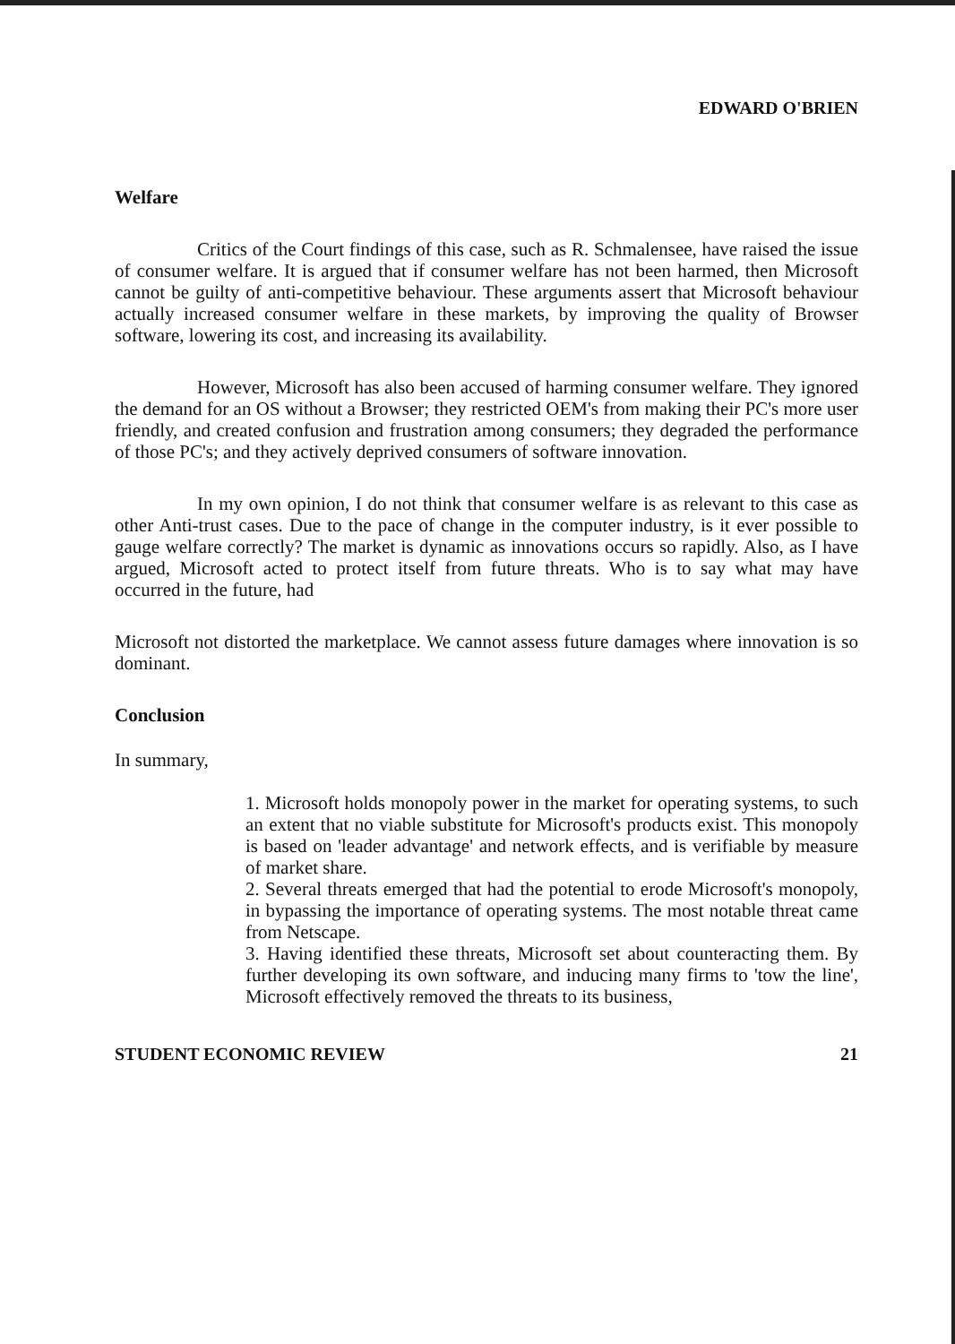EDWARD O'BRIEN
Welfare
Critics of the Court findings of this case, such as R. Schmalensee, have raised the issue of consumer welfare. It is argued that if consumer welfare has not been harmed, then Microsoft cannot be guilty of anti-competitive behaviour. These arguments assert that Microsoft behaviour actually increased consumer welfare in these markets, by improving the quality of Browser software, lowering its cost, and increasing its availability.
However, Microsoft has also been accused of harming consumer welfare. They ignored the demand for an OS without a Browser; they restricted OEM's from making their PC's more user friendly, and created confusion and frustration among consumers; they degraded the performance of those PC's; and they actively deprived consumers of software innovation.
In my own opinion, I do not think that consumer welfare is as relevant to this case as other Anti-trust cases. Due to the pace of change in the computer industry, is it ever possible to gauge welfare correctly? The market is dynamic as innovations occurs so rapidly. Also, as I have argued, Microsoft acted to protect itself from future threats. Who is to say what may have occurred in the future, had
Microsoft not distorted the marketplace. We cannot assess future damages where innovation is so dominant.
Conclusion
In summary,
1. Microsoft holds monopoly power in the market for operating systems, to such an extent that no viable substitute for Microsoft's products exist. This monopoly is based on 'leader advantage' and network effects, and is verifiable by measure of market share.
2. Several threats emerged that had the potential to erode Microsoft's monopoly, in bypassing the importance of operating systems. The most notable threat came from Netscape.
3. Having identified these threats, Microsoft set about counteracting them. By further developing its own software, and inducing many firms to 'tow the line', Microsoft effectively removed the threats to its business,
STUDENT ECONOMIC REVIEW 21